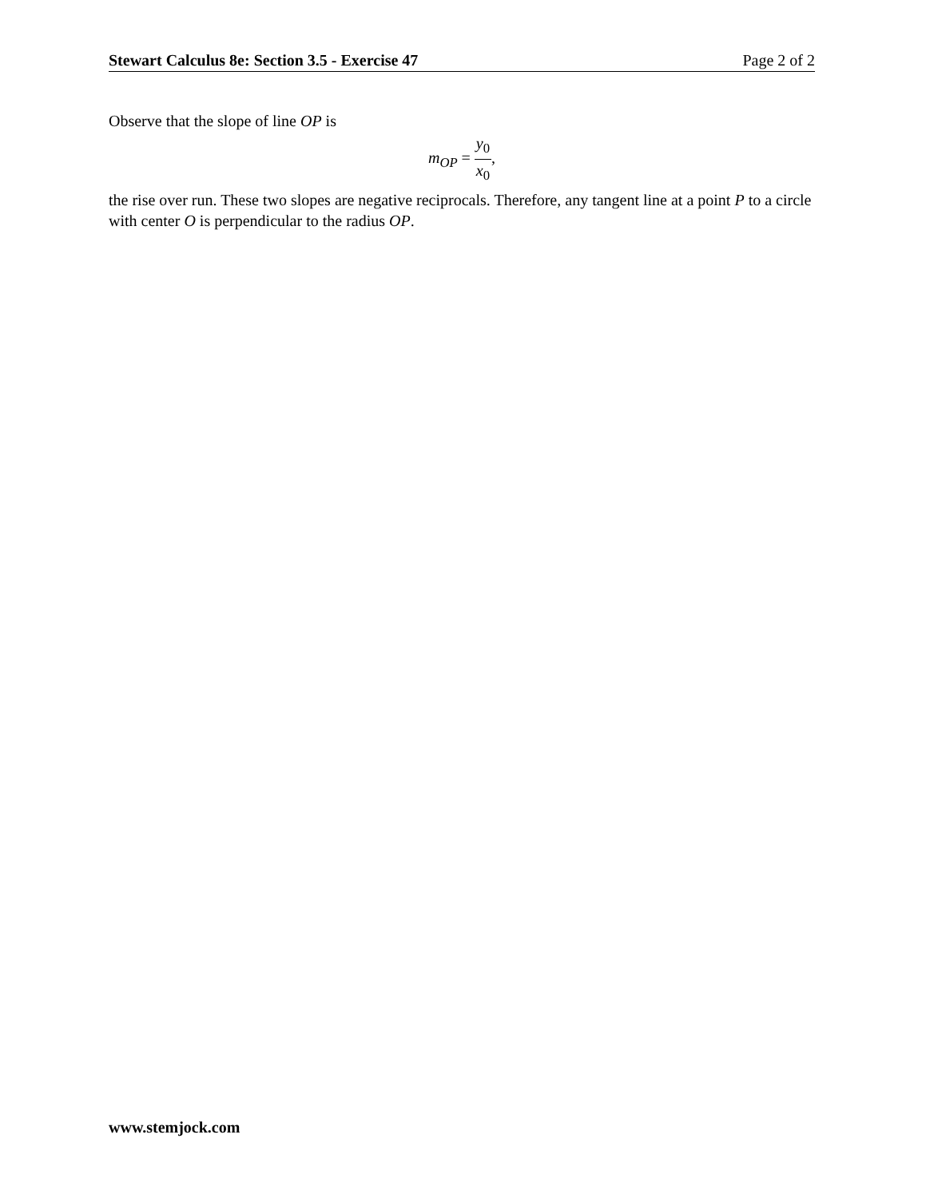Stewart Calculus 8e: Section 3.5 - Exercise 47 Page 2 of 2
Observe that the slope of line OP is
m<sub>OP</sub> = y<sub>0</sub> x<sub>0</sub>,
the rise over run. These two slopes are negative reciprocals. Therefore, any tangent line at a point P to a circle with center O is perpendicular to the radius OP.
www.stemjock.com